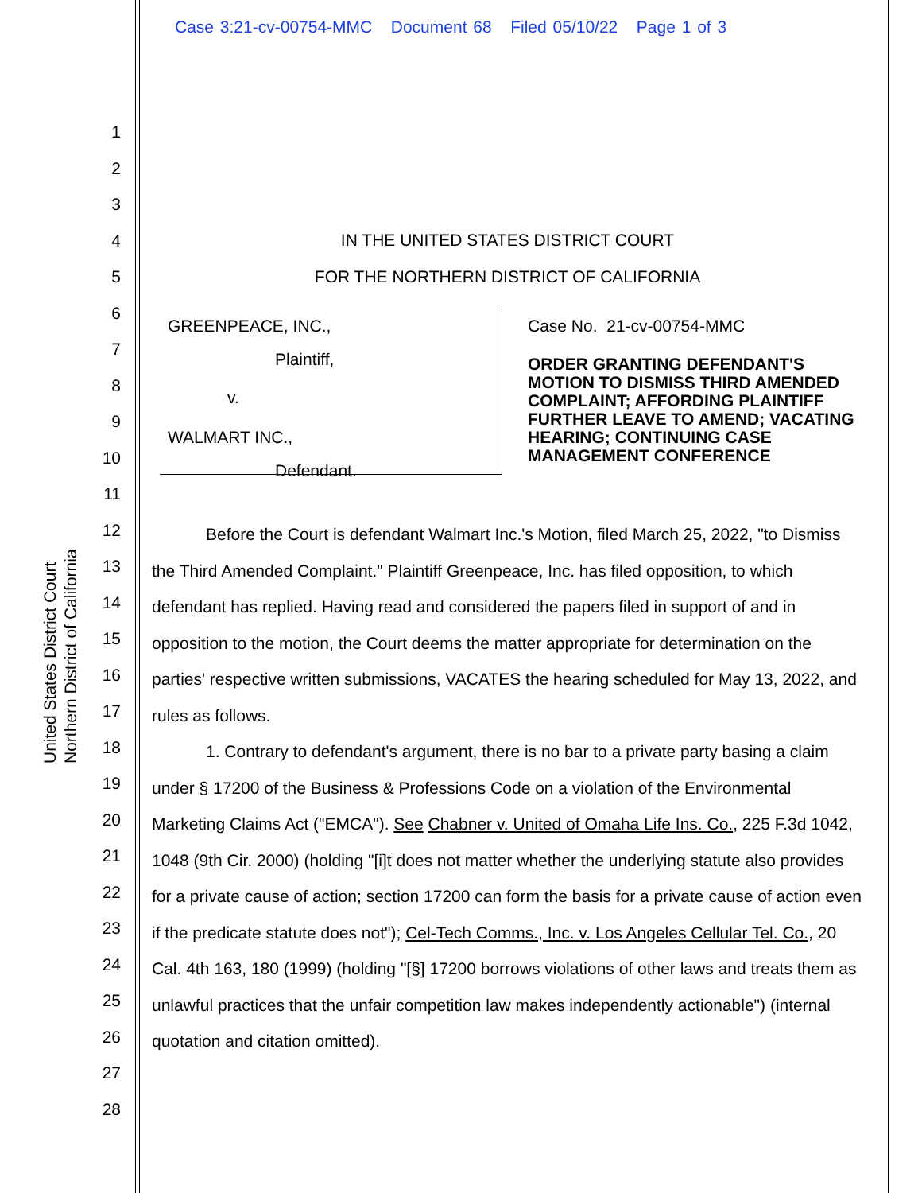Case 3:21-cv-00754-MMC Document 68 Filed 05/10/22 Page 1 of 3
United States District Court
Northern District of California
1
2
3
4
5
6
7
8
9
10
11
12
13
14
15
16
17
18
19
20
21
22
23
24
25
26
27
28
IN THE UNITED STATES DISTRICT COURT
FOR THE NORTHERN DISTRICT OF CALIFORNIA
GREENPEACE, INC.,
Plaintiff,
v.
WALMART INC.,
Defendant.
Case No. 21-cv-00754-MMC
ORDER GRANTING DEFENDANT'S MOTION TO DISMISS THIRD AMENDED COMPLAINT; AFFORDING PLAINTIFF FURTHER LEAVE TO AMEND; VACATING HEARING; CONTINUING CASE MANAGEMENT CONFERENCE
Before the Court is defendant Walmart Inc.'s Motion, filed March 25, 2022, "to Dismiss the Third Amended Complaint." Plaintiff Greenpeace, Inc. has filed opposition, to which defendant has replied. Having read and considered the papers filed in support of and in opposition to the motion, the Court deems the matter appropriate for determination on the parties' respective written submissions, VACATES the hearing scheduled for May 13, 2022, and rules as follows.
1. Contrary to defendant's argument, there is no bar to a private party basing a claim under § 17200 of the Business & Professions Code on a violation of the Environmental Marketing Claims Act ("EMCA"). See Chabner v. United of Omaha Life Ins. Co., 225 F.3d 1042, 1048 (9th Cir. 2000) (holding "[i]t does not matter whether the underlying statute also provides for a private cause of action; section 17200 can form the basis for a private cause of action even if the predicate statute does not"); Cel-Tech Comms., Inc. v. Los Angeles Cellular Tel. Co., 20 Cal. 4th 163, 180 (1999) (holding "[§] 17200 borrows violations of other laws and treats them as unlawful practices that the unfair competition law makes independently actionable") (internal quotation and citation omitted).